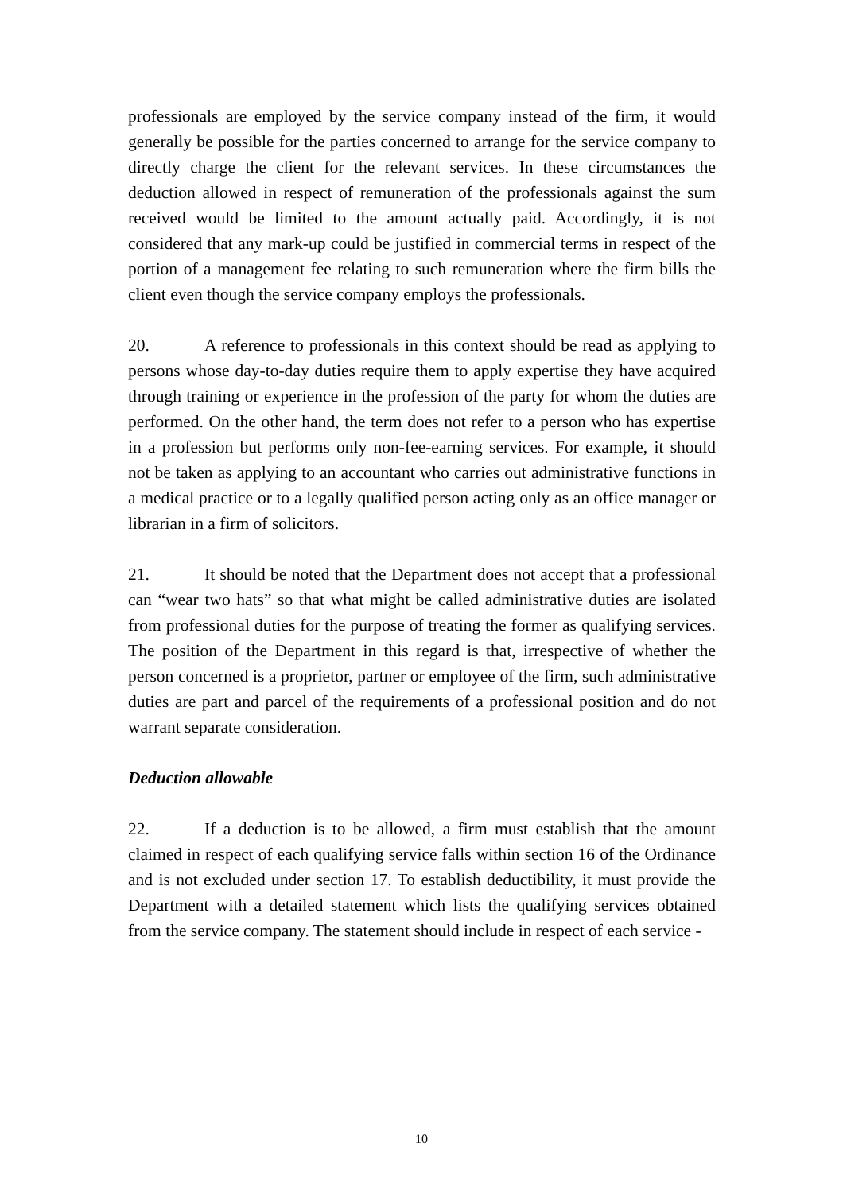professionals are employed by the service company instead of the firm, it would generally be possible for the parties concerned to arrange for the service company to directly charge the client for the relevant services. In these circumstances the deduction allowed in respect of remuneration of the professionals against the sum received would be limited to the amount actually paid. Accordingly, it is not considered that any mark-up could be justified in commercial terms in respect of the portion of a management fee relating to such remuneration where the firm bills the client even though the service company employs the professionals.
20. A reference to professionals in this context should be read as applying to persons whose day-to-day duties require them to apply expertise they have acquired through training or experience in the profession of the party for whom the duties are performed. On the other hand, the term does not refer to a person who has expertise in a profession but performs only non-fee-earning services. For example, it should not be taken as applying to an accountant who carries out administrative functions in a medical practice or to a legally qualified person acting only as an office manager or librarian in a firm of solicitors.
21. It should be noted that the Department does not accept that a professional can “wear two hats” so that what might be called administrative duties are isolated from professional duties for the purpose of treating the former as qualifying services. The position of the Department in this regard is that, irrespective of whether the person concerned is a proprietor, partner or employee of the firm, such administrative duties are part and parcel of the requirements of a professional position and do not warrant separate consideration.
Deduction allowable
22. If a deduction is to be allowed, a firm must establish that the amount claimed in respect of each qualifying service falls within section 16 of the Ordinance and is not excluded under section 17. To establish deductibility, it must provide the Department with a detailed statement which lists the qualifying services obtained from the service company. The statement should include in respect of each service -
10